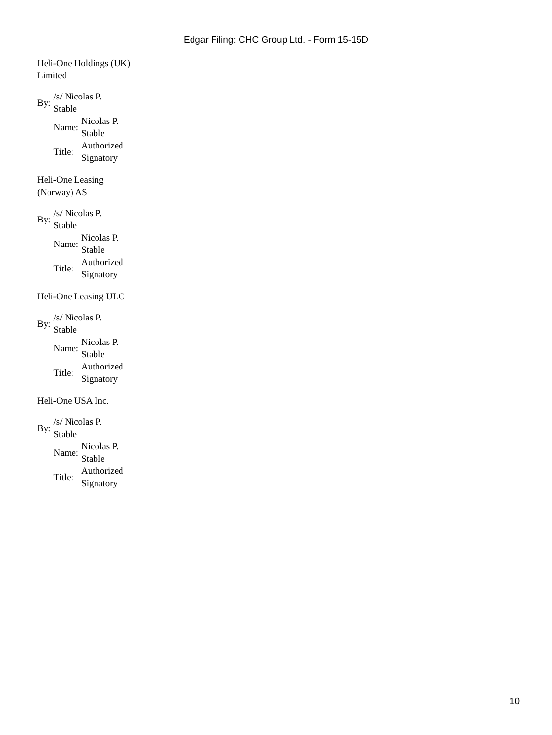Edgar Filing: CHC Group Ltd. - Form 15-15D
Heli-One Holdings (UK) Limited
| By: | /s/ Nicolas P. Stable | |
| | Name: | Nicolas P. Stable |
| | Title: | Authorized Signatory |
Heli-One Leasing (Norway) AS
| By: | /s/ Nicolas P. Stable | |
| | Name: | Nicolas P. Stable |
| | Title: | Authorized Signatory |
Heli-One Leasing ULC
| By: | /s/ Nicolas P. Stable | |
| | Name: | Nicolas P. Stable |
| | Title: | Authorized Signatory |
Heli-One USA Inc.
| By: | /s/ Nicolas P. Stable | |
| | Name: | Nicolas P. Stable |
| | Title: | Authorized Signatory |
10